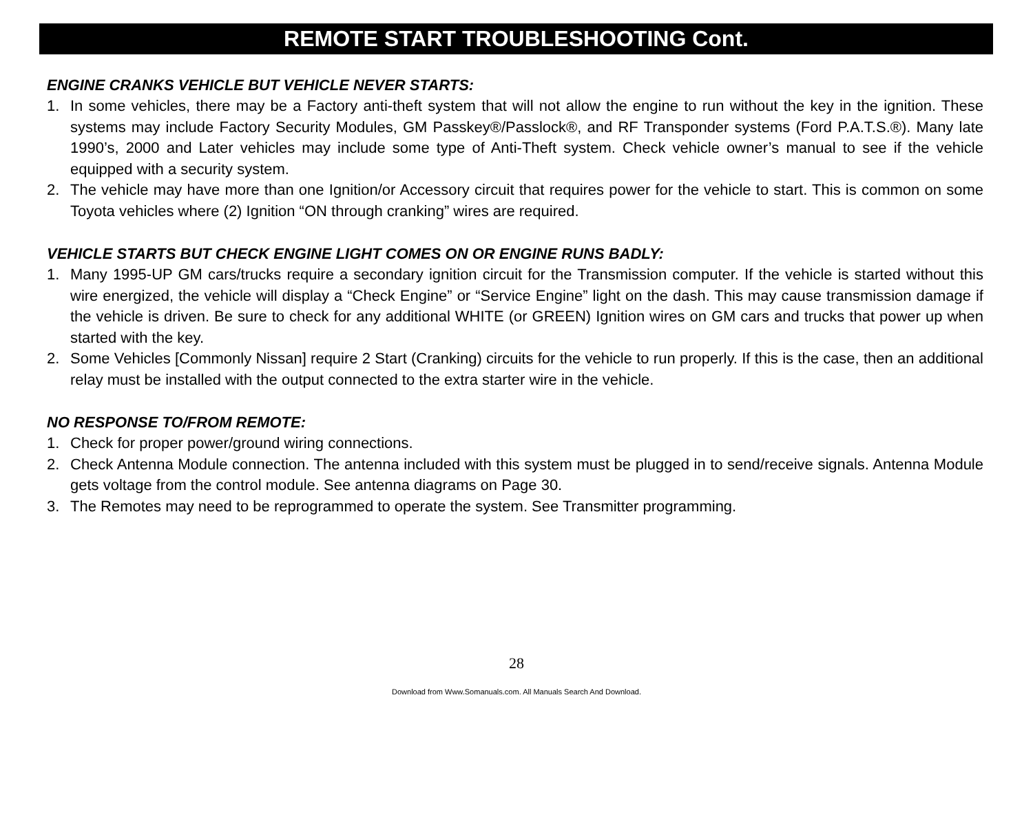REMOTE START TROUBLESHOOTING Cont.
ENGINE CRANKS VEHICLE BUT VEHICLE NEVER STARTS:
1. In some vehicles, there may be a Factory anti-theft system that will not allow the engine to run without the key in the ignition. These systems may include Factory Security Modules, GM Passkey®/Passlock®, and RF Transponder systems (Ford P.A.T.S.®). Many late 1990’s, 2000 and Later vehicles may include some type of Anti-Theft system. Check vehicle owner’s manual to see if the vehicle equipped with a security system.
2. The vehicle may have more than one Ignition/or Accessory circuit that requires power for the vehicle to start. This is common on some Toyota vehicles where (2) Ignition “ON through cranking” wires are required.
VEHICLE STARTS BUT CHECK ENGINE LIGHT COMES ON OR ENGINE RUNS BADLY:
1. Many 1995-UP GM cars/trucks require a secondary ignition circuit for the Transmission computer. If the vehicle is started without this wire energized, the vehicle will display a “Check Engine” or “Service Engine” light on the dash. This may cause transmission damage if the vehicle is driven. Be sure to check for any additional WHITE (or GREEN) Ignition wires on GM cars and trucks that power up when started with the key.
2. Some Vehicles [Commonly Nissan] require 2 Start (Cranking) circuits for the vehicle to run properly. If this is the case, then an additional relay must be installed with the output connected to the extra starter wire in the vehicle.
NO RESPONSE TO/FROM REMOTE:
1. Check for proper power/ground wiring connections.
2. Check Antenna Module connection. The antenna included with this system must be plugged in to send/receive signals. Antenna Module gets voltage from the control module. See antenna diagrams on Page 30.
3. The Remotes may need to be reprogrammed to operate the system. See Transmitter programming.
28
Download from Www.Somanuals.com. All Manuals Search And Download.